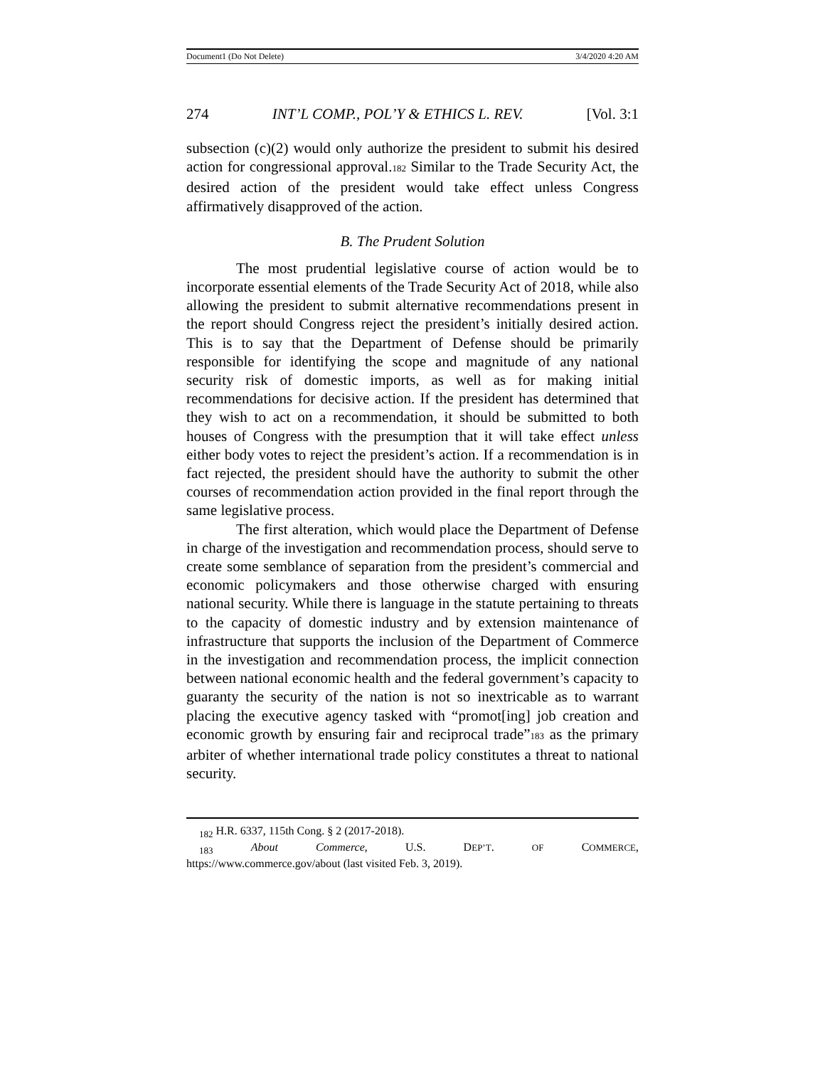Document1 (Do Not Delete) 3/4/2020 4:20 AM
274 INT’L COMP., POL’Y & ETHICS L. REV. [Vol. 3:1
subsection (c)(2) would only authorize the president to submit his desired action for congressional approval.182 Similar to the Trade Security Act, the desired action of the president would take effect unless Congress affirmatively disapproved of the action.
B. The Prudent Solution
The most prudential legislative course of action would be to incorporate essential elements of the Trade Security Act of 2018, while also allowing the president to submit alternative recommendations present in the report should Congress reject the president’s initially desired action. This is to say that the Department of Defense should be primarily responsible for identifying the scope and magnitude of any national security risk of domestic imports, as well as for making initial recommendations for decisive action. If the president has determined that they wish to act on a recommendation, it should be submitted to both houses of Congress with the presumption that it will take effect unless either body votes to reject the president’s action. If a recommendation is in fact rejected, the president should have the authority to submit the other courses of recommendation action provided in the final report through the same legislative process.
The first alteration, which would place the Department of Defense in charge of the investigation and recommendation process, should serve to create some semblance of separation from the president’s commercial and economic policymakers and those otherwise charged with ensuring national security. While there is language in the statute pertaining to threats to the capacity of domestic industry and by extension maintenance of infrastructure that supports the inclusion of the Department of Commerce in the investigation and recommendation process, the implicit connection between national economic health and the federal government’s capacity to guaranty the security of the nation is not so inextricable as to warrant placing the executive agency tasked with “promot[ing] job creation and economic growth by ensuring fair and reciprocal trade”183 as the primary arbiter of whether international trade policy constitutes a threat to national security.
<sub>182</sub> H.R. 6337, 115th Cong. § 2 (2017-2018).
<sub>183</sub> About Commerce, U.S. DEP’T. OF COMMERCE,
https://www.commerce.gov/about (last visited Feb. 3, 2019).